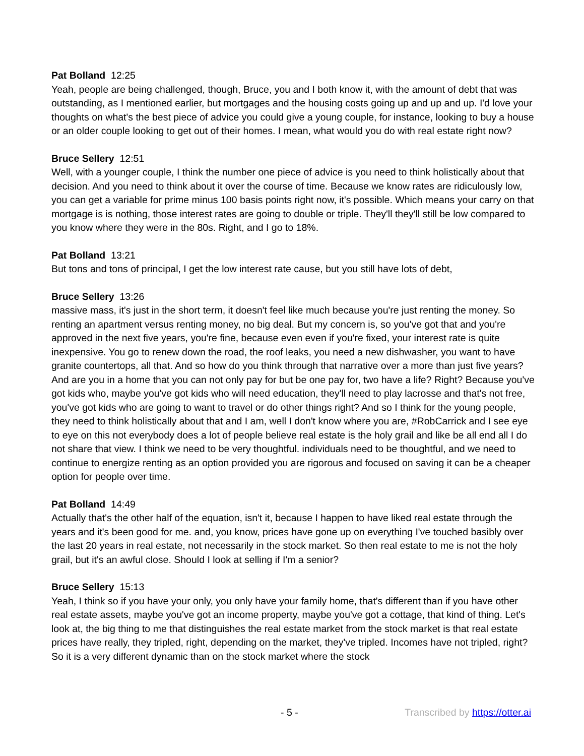Pat Bolland 12:25
Yeah, people are being challenged, though, Bruce, you and I both know it, with the amount of debt that was outstanding, as I mentioned earlier, but mortgages and the housing costs going up and up and up. I'd love your thoughts on what's the best piece of advice you could give a young couple, for instance, looking to buy a house or an older couple looking to get out of their homes. I mean, what would you do with real estate right now?
Bruce Sellery 12:51
Well, with a younger couple, I think the number one piece of advice is you need to think holistically about that decision. And you need to think about it over the course of time. Because we know rates are ridiculously low, you can get a variable for prime minus 100 basis points right now, it's possible. Which means your carry on that mortgage is is nothing, those interest rates are going to double or triple. They'll they'll still be low compared to you know where they were in the 80s. Right, and I go to 18%.
Pat Bolland 13:21
But tons and tons of principal, I get the low interest rate cause, but you still have lots of debt,
Bruce Sellery 13:26
massive mass, it's just in the short term, it doesn't feel like much because you're just renting the money. So renting an apartment versus renting money, no big deal. But my concern is, so you've got that and you're approved in the next five years, you're fine, because even even if you're fixed, your interest rate is quite inexpensive. You go to renew down the road, the roof leaks, you need a new dishwasher, you want to have granite countertops, all that. And so how do you think through that narrative over a more than just five years? And are you in a home that you can not only pay for but be one pay for, two have a life? Right? Because you've got kids who, maybe you've got kids who will need education, they'll need to play lacrosse and that's not free, you've got kids who are going to want to travel or do other things right? And so I think for the young people, they need to think holistically about that and I am, well I don't know where you are, #RobCarrick and I see eye to eye on this not everybody does a lot of people believe real estate is the holy grail and like be all end all I do not share that view. I think we need to be very thoughtful. individuals need to be thoughtful, and we need to continue to energize renting as an option provided you are rigorous and focused on saving it can be a cheaper option for people over time.
Pat Bolland 14:49
Actually that's the other half of the equation, isn't it, because I happen to have liked real estate through the years and it's been good for me. and, you know, prices have gone up on everything I've touched basibly over the last 20 years in real estate, not necessarily in the stock market. So then real estate to me is not the holy grail, but it's an awful close. Should I look at selling if I'm a senior?
Bruce Sellery 15:13
Yeah, I think so if you have your only, you only have your family home, that's different than if you have other real estate assets, maybe you've got an income property, maybe you've got a cottage, that kind of thing. Let's look at, the big thing to me that distinguishes the real estate market from the stock market is that real estate prices have really, they tripled, right, depending on the market, they've tripled. Incomes have not tripled, right? So it is a very different dynamic than on the stock market where the stock
- 5 - Transcribed by https://otter.ai